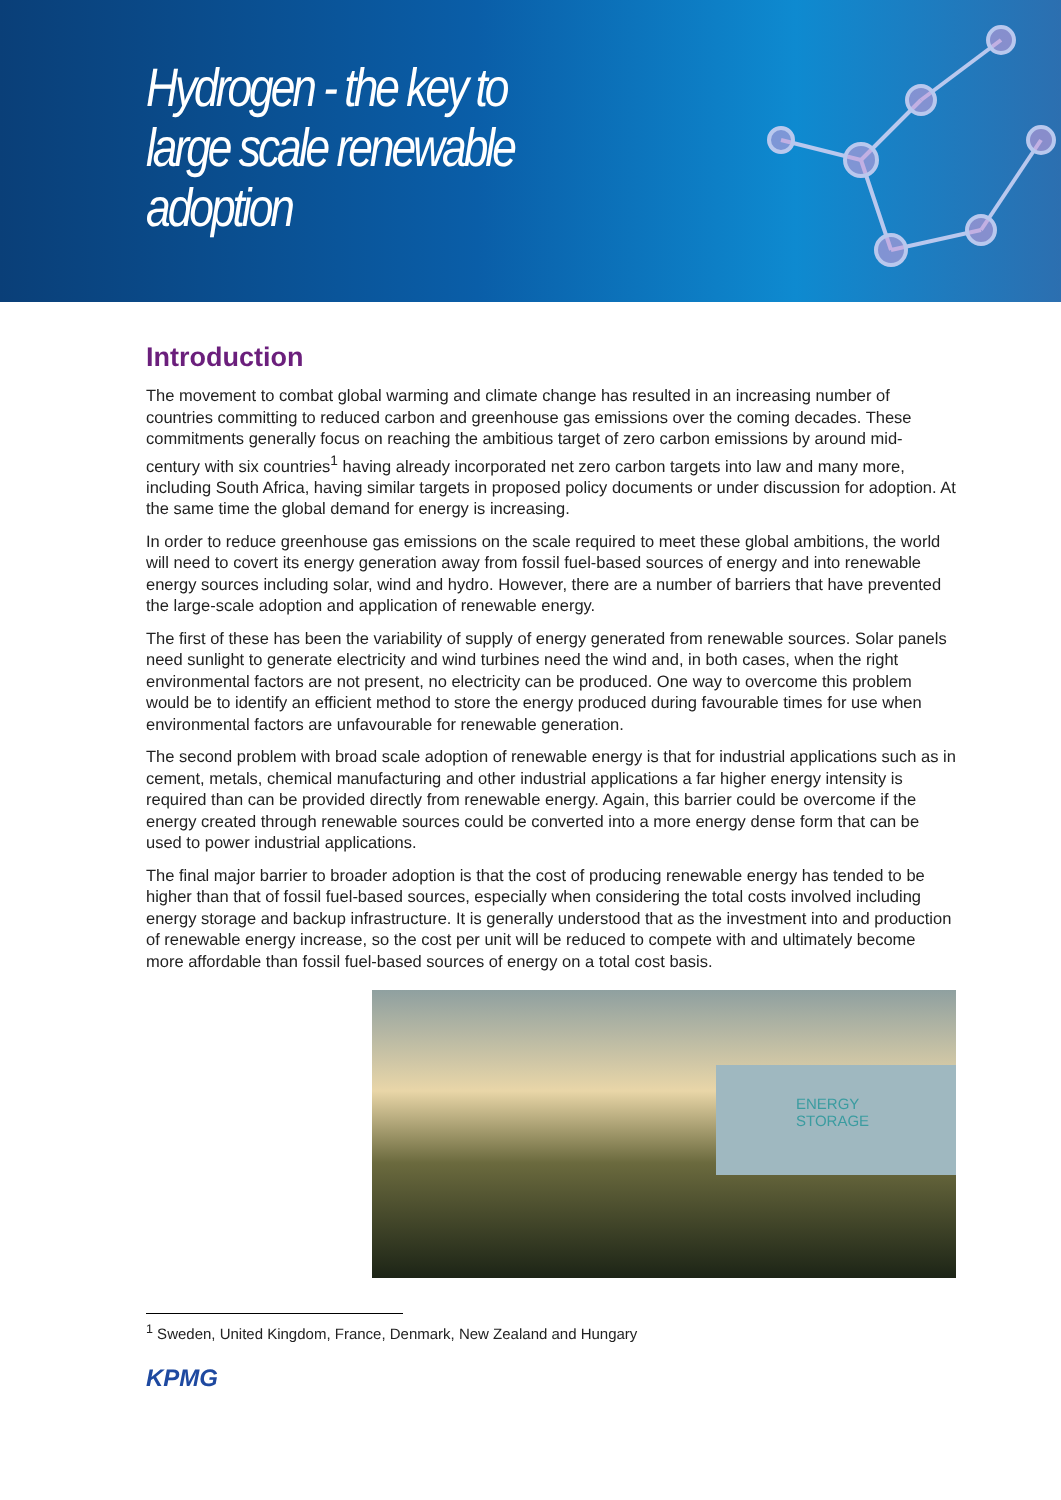Hydrogen - the key to
large scale renewable
adoption
Introduction
The movement to combat global warming and climate change has resulted in an increasing number of countries committing to reduced carbon and greenhouse gas emissions over the coming decades. These commitments generally focus on reaching the ambitious target of zero carbon emissions by around mid-century with six countries<sup>1</sup> having already incorporated net zero carbon targets into law and many more, including South Africa, having similar targets in proposed policy documents or under discussion for adoption. At the same time the global demand for energy is increasing.
In order to reduce greenhouse gas emissions on the scale required to meet these global ambitions, the world will need to covert its energy generation away from fossil fuel-based sources of energy and into renewable energy sources including solar, wind and hydro. However, there are a number of barriers that have prevented the large-scale adoption and application of renewable energy.
The first of these has been the variability of supply of energy generated from renewable sources. Solar panels need sunlight to generate electricity and wind turbines need the wind and, in both cases, when the right environmental factors are not present, no electricity can be produced. One way to overcome this problem would be to identify an efficient method to store the energy produced during favourable times for use when environmental factors are unfavourable for renewable generation.
The second problem with broad scale adoption of renewable energy is that for industrial applications such as in cement, metals, chemical manufacturing and other industrial applications a far higher energy intensity is required than can be provided directly from renewable energy. Again, this barrier could be overcome if the energy created through renewable sources could be converted into a more energy dense form that can be used to power industrial applications.
The final major barrier to broader adoption is that the cost of producing renewable energy has tended to be higher than that of fossil fuel-based sources, especially when considering the total costs involved including energy storage and backup infrastructure. It is generally understood that as the investment into and production of renewable energy increase, so the cost per unit will be reduced to compete with and ultimately become more affordable than fossil fuel-based sources of energy on a total cost basis.
ENERGY
STORAGE
<sup>1</sup> Sweden, United Kingdom, France, Denmark, New Zealand and Hungary
KPMG